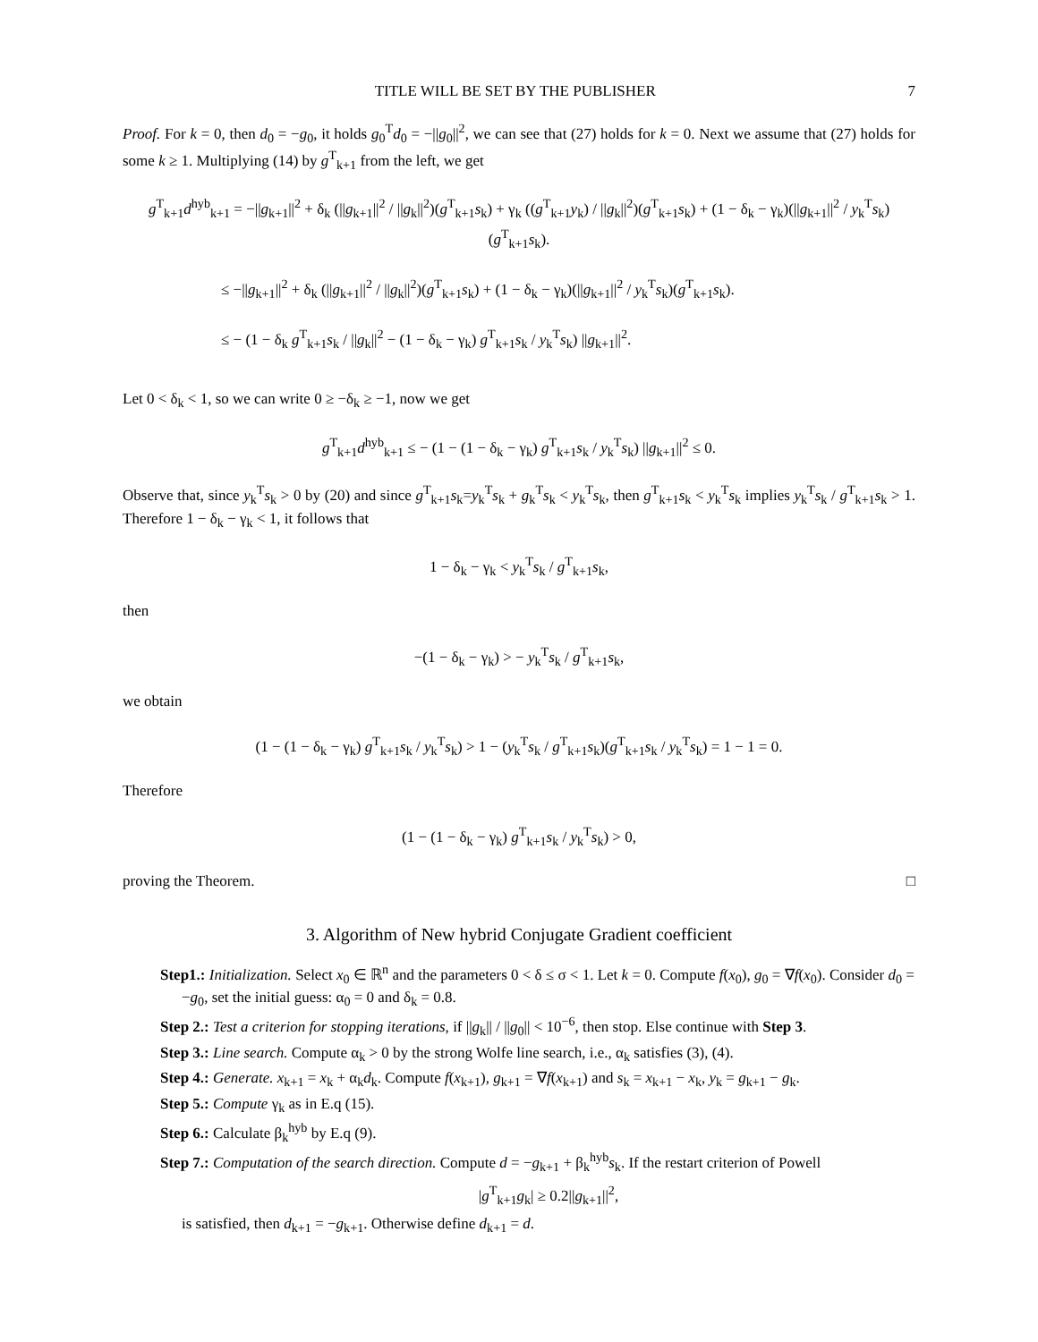TITLE WILL BE SET BY THE PUBLISHER 7
Proof. For k = 0, then d<sub>0</sub> = −g<sub>0</sub>, it holds g<sub>0</sub><sup>T</sup>d<sub>0</sub> = −||g<sub>0</sub>||<sup>2</sup>, we can see that (27) holds for k = 0. Next we assume that (27) holds for some k ≥ 1. Multiplying (14) by g<sup>T</sup><sub>k+1</sub> from the left, we get
g<sup>T</sup><sub>k+1</sub>d<sup>hyb</sup><sub>k+1</sub> = −||g<sub>k+1</sub>||<sup>2</sup> + δ<sub>k</sub> (||g<sub>k+1</sub>||<sup>2</sup> / ||g<sub>k</sub>||<sup>2</sup>)(g<sup>T</sup><sub>k+1</sub>s<sub>k</sub>) + γ<sub>k</sub> ((g<sup>T</sup><sub>k+1</sub>y<sub>k</sub>) / ||g<sub>k</sub>||<sup>2</sup>)(g<sup>T</sup><sub>k+1</sub>s<sub>k</sub>) + (1 − δ<sub>k</sub> − γ<sub>k</sub>)(||g<sub>k+1</sub>||<sup>2</sup> / y<sub>k</sub><sup>T</sup>s<sub>k</sub>)(g<sup>T</sup><sub>k+1</sub>s<sub>k</sub>).
≤ −||g<sub>k+1</sub>||<sup>2</sup> + δ<sub>k</sub> (||g<sub>k+1</sub>||<sup>2</sup> / ||g<sub>k</sub>||<sup>2</sup>)(g<sup>T</sup><sub>k+1</sub>s<sub>k</sub>) + (1 − δ<sub>k</sub> − γ<sub>k</sub>)(||g<sub>k+1</sub>||<sup>2</sup> / y<sub>k</sub><sup>T</sup>s<sub>k</sub>)(g<sup>T</sup><sub>k+1</sub>s<sub>k</sub>).
≤ − (1 − δ<sub>k</sub> g<sup>T</sup><sub>k+1</sub>s<sub>k</sub> / ||g<sub>k</sub>||<sup>2</sup> − (1 − δ<sub>k</sub> − γ<sub>k</sub>) g<sup>T</sup><sub>k+1</sub>s<sub>k</sub> / y<sub>k</sub><sup>T</sup>s<sub>k</sub>) ||g<sub>k+1</sub>||<sup>2</sup>.
Let 0 < δ<sub>k</sub> < 1, so we can write 0 ≥ −δ<sub>k</sub> ≥ −1, now we get
g<sup>T</sup><sub>k+1</sub>d<sup>hyb</sup><sub>k+1</sub> ≤ − (1 − (1 − δ<sub>k</sub> − γ<sub>k</sub>) g<sup>T</sup><sub>k+1</sub>s<sub>k</sub> / y<sub>k</sub><sup>T</sup>s<sub>k</sub>) ||g<sub>k+1</sub>||<sup>2</sup> ≤ 0.
Observe that, since y<sub>k</sub><sup>T</sup>s<sub>k</sub> > 0 by (20) and since g<sup>T</sup><sub>k+1</sub>s<sub>k</sub>=y<sub>k</sub><sup>T</sup>s<sub>k</sub> + g<sub>k</sub><sup>T</sup>s<sub>k</sub> < y<sub>k</sub><sup>T</sup>s<sub>k</sub>, then g<sup>T</sup><sub>k+1</sub>s<sub>k</sub> < y<sub>k</sub><sup>T</sup>s<sub>k</sub> implies y<sub>k</sub><sup>T</sup>s<sub>k</sub> / g<sup>T</sup><sub>k+1</sub>s<sub>k</sub> > 1. Therefore 1 − δ<sub>k</sub> − γ<sub>k</sub> < 1, it follows that
1 − δ<sub>k</sub> − γ<sub>k</sub> < y<sub>k</sub><sup>T</sup>s<sub>k</sub> / g<sup>T</sup><sub>k+1</sub>s<sub>k</sub>,
then
−(1 − δ<sub>k</sub> − γ<sub>k</sub>) > − y<sub>k</sub><sup>T</sup>s<sub>k</sub> / g<sup>T</sup><sub>k+1</sub>s<sub>k</sub>,
we obtain
(1 − (1 − δ<sub>k</sub> − γ<sub>k</sub>) g<sup>T</sup><sub>k+1</sub>s<sub>k</sub> / y<sub>k</sub><sup>T</sup>s<sub>k</sub>) > 1 − (y<sub>k</sub><sup>T</sup>s<sub>k</sub> / g<sup>T</sup><sub>k+1</sub>s<sub>k</sub>)(g<sup>T</sup><sub>k+1</sub>s<sub>k</sub> / y<sub>k</sub><sup>T</sup>s<sub>k</sub>) = 1 − 1 = 0.
Therefore
(1 − (1 − δ<sub>k</sub> − γ<sub>k</sub>) g<sup>T</sup><sub>k+1</sub>s<sub>k</sub> / y<sub>k</sub><sup>T</sup>s<sub>k</sub>) > 0,
proving the Theorem. □
3. Algorithm of New hybrid Conjugate Gradient coefficient
Step1.: Initialization. Select x<sub>0</sub> ∈ ℝ<sup>n</sup> and the parameters 0 < δ ≤ σ < 1. Let k = 0. Compute f(x<sub>0</sub>), g<sub>0</sub> = ∇f(x<sub>0</sub>). Consider d<sub>0</sub> = −g<sub>0</sub>, set the initial guess: α<sub>0</sub> = 0 and δ<sub>k</sub> = 0.8.
Step 2.: Test a criterion for stopping iterations, if ||g<sub>k</sub>|| / ||g<sub>0</sub>|| < 10<sup>−6</sup>, then stop. Else continue with Step 3.
Step 3.: Line search. Compute α<sub>k</sub> > 0 by the strong Wolfe line search, i.e., α<sub>k</sub> satisfies (3), (4).
Step 4.: Generate. x<sub>k+1</sub> = x<sub>k</sub> + α<sub>k</sub>d<sub>k</sub>. Compute f(x<sub>k+1</sub>), g<sub>k+1</sub> = ∇f(x<sub>k+1</sub>) and s<sub>k</sub> = x<sub>k+1</sub> − x<sub>k</sub>, y<sub>k</sub> = g<sub>k+1</sub> − g<sub>k</sub>.
Step 5.: Compute γ<sub>k</sub> as in E.q (15).
Step 6.: Calculate β<sub>k</sub><sup>hyb</sup> by E.q (9).
Step 7.: Computation of the search direction. Compute d = −g<sub>k+1</sub> + β<sub>k</sub><sup>hyb</sup>s<sub>k</sub>. If the restart criterion of Powell
|g<sup>T</sup><sub>k+1</sub>g<sub>k</sub>| ≥ 0.2||g<sub>k+1</sub>||<sup>2</sup>,
is satisfied, then d<sub>k+1</sub> = −g<sub>k+1</sub>. Otherwise define d<sub>k+1</sub> = d.